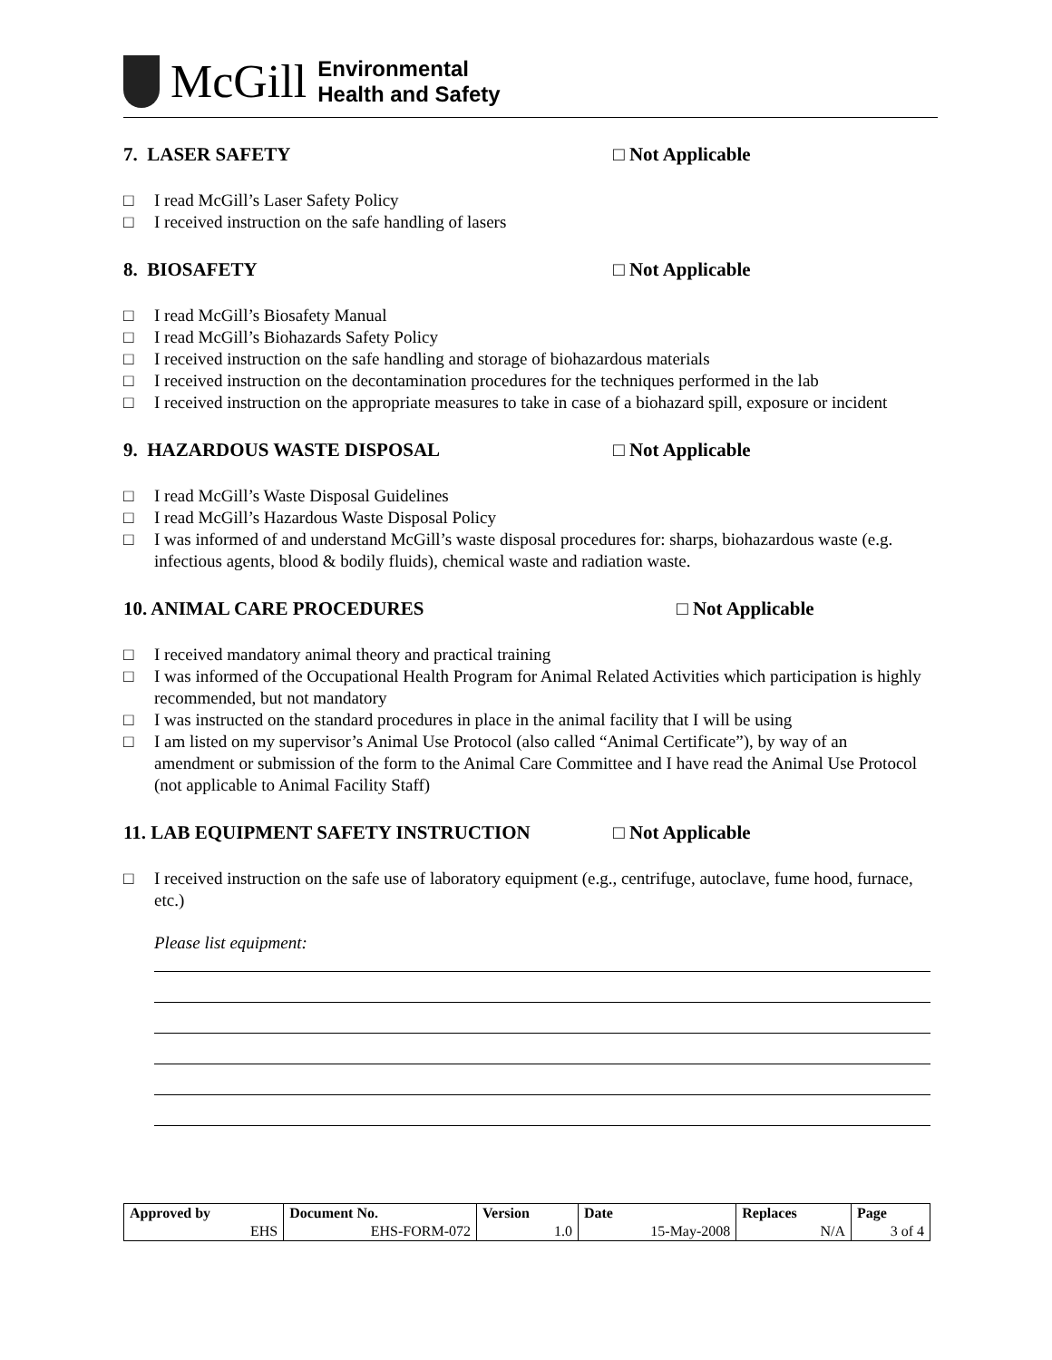McGill
Environmental
Health and Safety
7. LASER SAFETY □ Not Applicable
□ I read McGill’s Laser Safety Policy
□ I received instruction on the safe handling of lasers
8. BIOSAFETY □ Not Applicable
□ I read McGill’s Biosafety Manual
□ I read McGill’s Biohazards Safety Policy
□ I received instruction on the safe handling and storage of biohazardous materials
□ I received instruction on the decontamination procedures for the techniques performed in the lab
□ I received instruction on the appropriate measures to take in case of a biohazard spill, exposure or incident
9. HAZARDOUS WASTE DISPOSAL □ Not Applicable
□ I read McGill’s Waste Disposal Guidelines
□ I read McGill’s Hazardous Waste Disposal Policy
□ I was informed of and understand McGill’s waste disposal procedures for: sharps, biohazardous waste (e.g. infectious agents, blood & bodily fluids), chemical waste and radiation waste.
10. ANIMAL CARE PROCEDURES □ Not Applicable
□ I received mandatory animal theory and practical training
□ I was informed of the Occupational Health Program for Animal Related Activities which participation is highly recommended, but not mandatory
□ I was instructed on the standard procedures in place in the animal facility that I will be using
□ I am listed on my supervisor’s Animal Use Protocol (also called “Animal Certificate”), by way of an amendment or submission of the form to the Animal Care Committee and I have read the Animal Use Protocol (not applicable to Animal Facility Staff)
11. LAB EQUIPMENT SAFETY INSTRUCTION □ Not Applicable
□ I received instruction on the safe use of laboratory equipment (e.g., centrifuge, autoclave, fume hood, furnace, etc.)
Please list equipment:
| Approved by | Document No. | Version | Date | Replaces | Page |
| EHS | EHS-FORM-072 | 1.0 | 15-May-2008 | N/A | 3 of 4 |